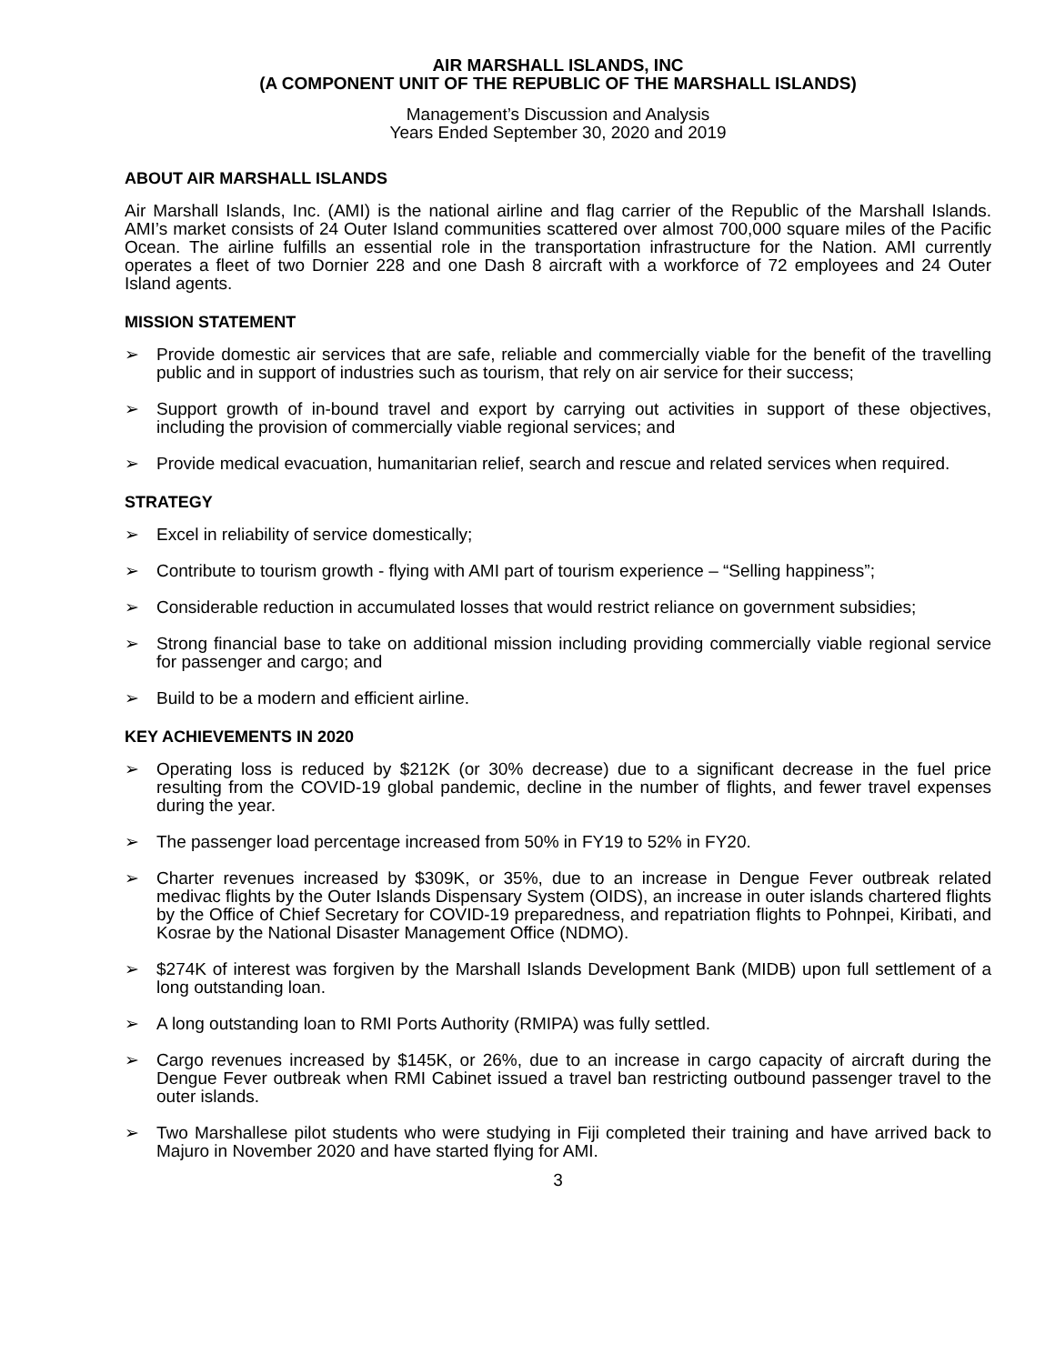AIR MARSHALL ISLANDS, INC
(A COMPONENT UNIT OF THE REPUBLIC OF THE MARSHALL ISLANDS)
Management’s Discussion and Analysis
Years Ended September 30, 2020 and 2019
ABOUT AIR MARSHALL ISLANDS
Air Marshall Islands, Inc. (AMI) is the national airline and flag carrier of the Republic of the Marshall Islands. AMI’s market consists of 24 Outer Island communities scattered over almost 700,000 square miles of the Pacific Ocean. The airline fulfills an essential role in the transportation infrastructure for the Nation. AMI currently operates a fleet of two Dornier 228 and one Dash 8 aircraft with a workforce of 72 employees and 24 Outer Island agents.
MISSION STATEMENT
➢ Provide domestic air services that are safe, reliable and commercially viable for the benefit of the travelling public and in support of industries such as tourism, that rely on air service for their success;
➢ Support growth of in-bound travel and export by carrying out activities in support of these objectives, including the provision of commercially viable regional services; and
➢ Provide medical evacuation, humanitarian relief, search and rescue and related services when required.
STRATEGY
➢ Excel in reliability of service domestically;
➢ Contribute to tourism growth - flying with AMI part of tourism experience – “Selling happiness”;
➢ Considerable reduction in accumulated losses that would restrict reliance on government subsidies;
➢ Strong financial base to take on additional mission including providing commercially viable regional service for passenger and cargo; and
➢ Build to be a modern and efficient airline.
KEY ACHIEVEMENTS IN 2020
➢ Operating loss is reduced by $212K (or 30% decrease) due to a significant decrease in the fuel price resulting from the COVID-19 global pandemic, decline in the number of flights, and fewer travel expenses during the year.
➢ The passenger load percentage increased from 50% in FY19 to 52% in FY20.
➢ Charter revenues increased by $309K, or 35%, due to an increase in Dengue Fever outbreak related medivac flights by the Outer Islands Dispensary System (OIDS), an increase in outer islands chartered flights by the Office of Chief Secretary for COVID-19 preparedness, and repatriation flights to Pohnpei, Kiribati, and Kosrae by the National Disaster Management Office (NDMO).
➢ $274K of interest was forgiven by the Marshall Islands Development Bank (MIDB) upon full settlement of a long outstanding loan.
➢ A long outstanding loan to RMI Ports Authority (RMIPA) was fully settled.
➢ Cargo revenues increased by $145K, or 26%, due to an increase in cargo capacity of aircraft during the Dengue Fever outbreak when RMI Cabinet issued a travel ban restricting outbound passenger travel to the outer islands.
➢ Two Marshallese pilot students who were studying in Fiji completed their training and have arrived back to Majuro in November 2020 and have started flying for AMI.
3